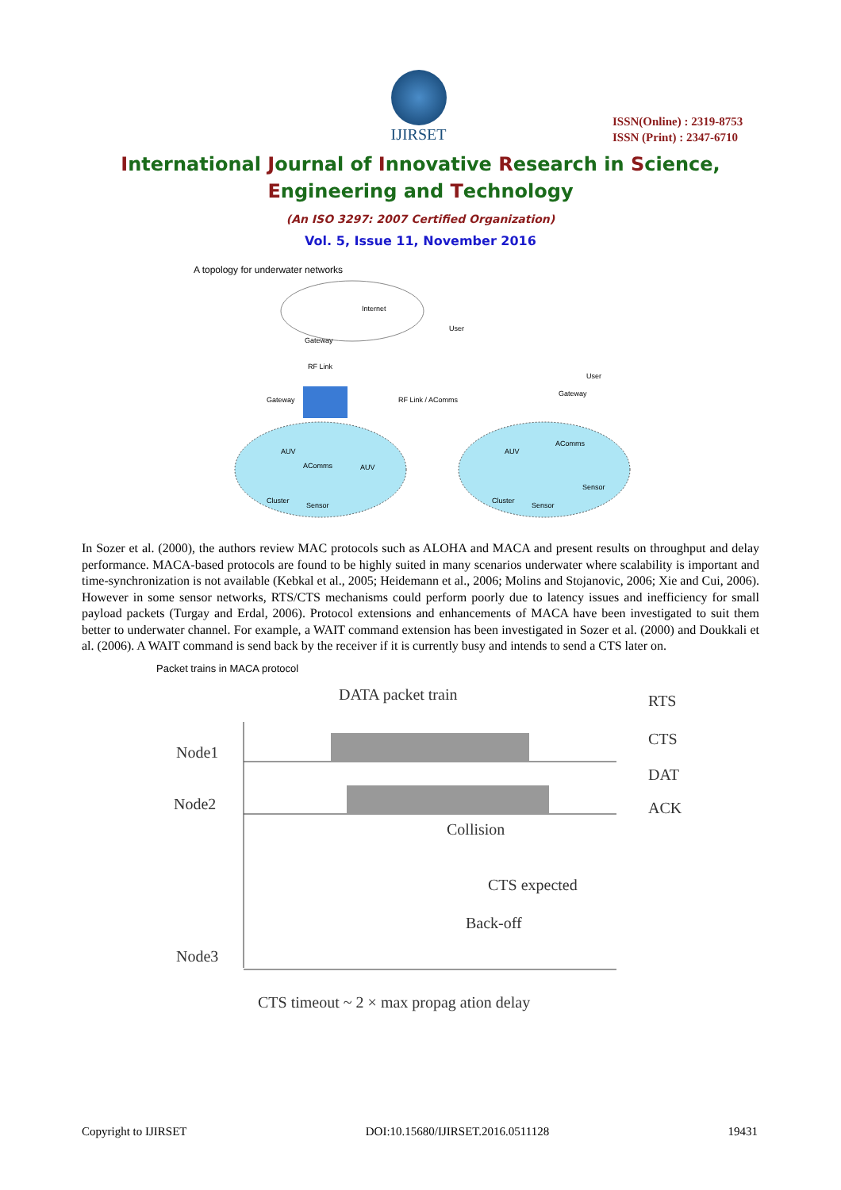IJIRSET
ISSN(Online) : 2319-8753
ISSN (Print) : 2347-6710
International Journal of Innovative Research in Science,
Engineering and Technology
(An ISO 3297: 2007 Certified Organization)
Vol. 5, Issue 11, November 2016
A topology for underwater networks
Internet
User
Gateway
RF Link
Gateway
RF Link / AComms
User
Gateway
AUV
AUV
AComms
Cluster
Sensor
AUV
AComms
Sensor
Cluster
Sensor
In Sozer et al. (2000), the authors review MAC protocols such as ALOHA and MACA and present results on throughput and delay performance. MACA-based protocols are found to be highly suited in many scenarios underwater where scalability is important and time-synchronization is not available (Kebkal et al., 2005; Heidemann et al., 2006; Molins and Stojanovic, 2006; Xie and Cui, 2006). However in some sensor networks, RTS/CTS mechanisms could perform poorly due to latency issues and inefficiency for small payload packets (Turgay and Erdal, 2006). Protocol extensions and enhancements of MACA have been investigated to suit them better to underwater channel. For example, a WAIT command extension has been investigated in Sozer et al. (2000) and Doukkali et al. (2006). A WAIT command is send back by the receiver if it is currently busy and intends to send a CTS later on.
Packet trains in MACA protocol
DATA packet train
Node1
Node2
Node3
Collision
CTS expected
Back-off
RTS
CTS
DAT
ACK
CTS timeout ~ 2 × max propag ation delay
Copyright to IJIRSET DOI:10.15680/IJIRSET.2016.0511128 19431